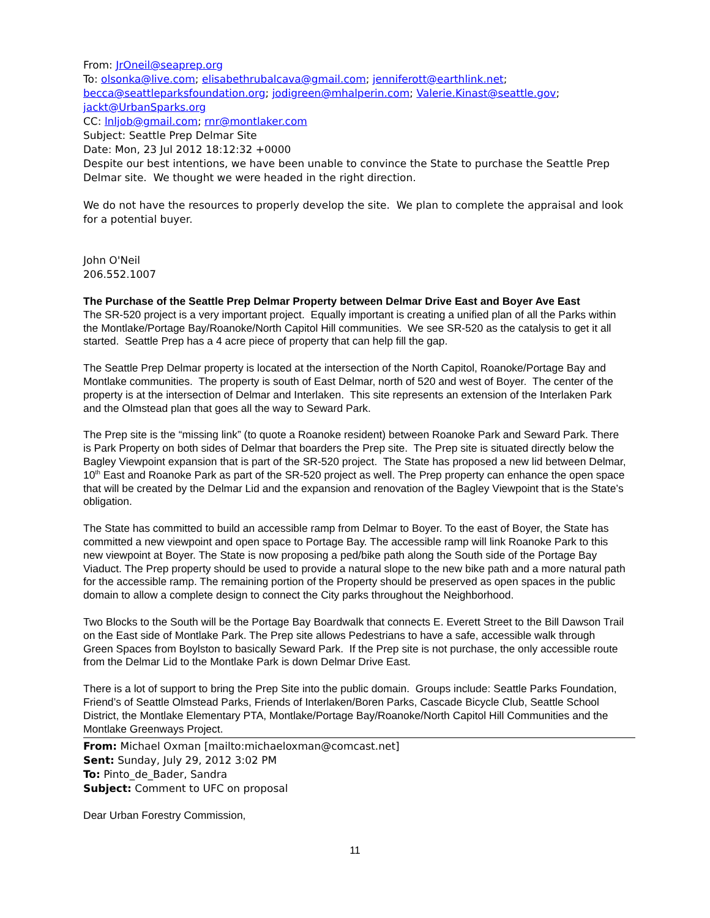From: JrOneil@seaprep.org
To: olsonka@live.com; elisabethrubalcava@gmail.com; jenniferott@earthlink.net;
becca@seattleparksfoundation.org; jodigreen@mhalperin.com; Valerie.Kinast@seattle.gov;
jackt@UrbanSparks.org
CC: lnljob@gmail.com; rnr@montlaker.com
Subject: Seattle Prep Delmar Site
Date: Mon, 23 Jul 2012 18:12:32 +0000
Despite our best intentions, we have been unable to convince the State to purchase the Seattle Prep Delmar site. We thought we were headed in the right direction.
We do not have the resources to properly develop the site. We plan to complete the appraisal and look for a potential buyer.
John O'Neil
206.552.1007
The Purchase of the Seattle Prep Delmar Property between Delmar Drive East and Boyer Ave East
The SR-520 project is a very important project. Equally important is creating a unified plan of all the Parks within the Montlake/Portage Bay/Roanoke/North Capitol Hill communities. We see SR-520 as the catalysis to get it all started. Seattle Prep has a 4 acre piece of property that can help fill the gap.
The Seattle Prep Delmar property is located at the intersection of the North Capitol, Roanoke/Portage Bay and Montlake communities. The property is south of East Delmar, north of 520 and west of Boyer. The center of the property is at the intersection of Delmar and Interlaken. This site represents an extension of the Interlaken Park and the Olmstead plan that goes all the way to Seward Park.
The Prep site is the “missing link” (to quote a Roanoke resident) between Roanoke Park and Seward Park. There is Park Property on both sides of Delmar that boarders the Prep site. The Prep site is situated directly below the Bagley Viewpoint expansion that is part of the SR-520 project. The State has proposed a new lid between Delmar, 10<sup>th</sup> East and Roanoke Park as part of the SR-520 project as well. The Prep property can enhance the open space that will be created by the Delmar Lid and the expansion and renovation of the Bagley Viewpoint that is the State’s obligation.
The State has committed to build an accessible ramp from Delmar to Boyer. To the east of Boyer, the State has committed a new viewpoint and open space to Portage Bay. The accessible ramp will link Roanoke Park to this new viewpoint at Boyer. The State is now proposing a ped/bike path along the South side of the Portage Bay Viaduct. The Prep property should be used to provide a natural slope to the new bike path and a more natural path for the accessible ramp. The remaining portion of the Property should be preserved as open spaces in the public domain to allow a complete design to connect the City parks throughout the Neighborhood.
Two Blocks to the South will be the Portage Bay Boardwalk that connects E. Everett Street to the Bill Dawson Trail on the East side of Montlake Park. The Prep site allows Pedestrians to have a safe, accessible walk through Green Spaces from Boylston to basically Seward Park. If the Prep site is not purchase, the only accessible route from the Delmar Lid to the Montlake Park is down Delmar Drive East.
There is a lot of support to bring the Prep Site into the public domain. Groups include: Seattle Parks Foundation, Friend’s of Seattle Olmstead Parks, Friends of Interlaken/Boren Parks, Cascade Bicycle Club, Seattle School District, the Montlake Elementary PTA, Montlake/Portage Bay/Roanoke/North Capitol Hill Communities and the Montlake Greenways Project.
From: Michael Oxman [mailto:michaeloxman@comcast.net]
Sent: Sunday, July 29, 2012 3:02 PM
To: Pinto_de_Bader, Sandra
Subject: Comment to UFC on proposal
Dear Urban Forestry Commission,
11